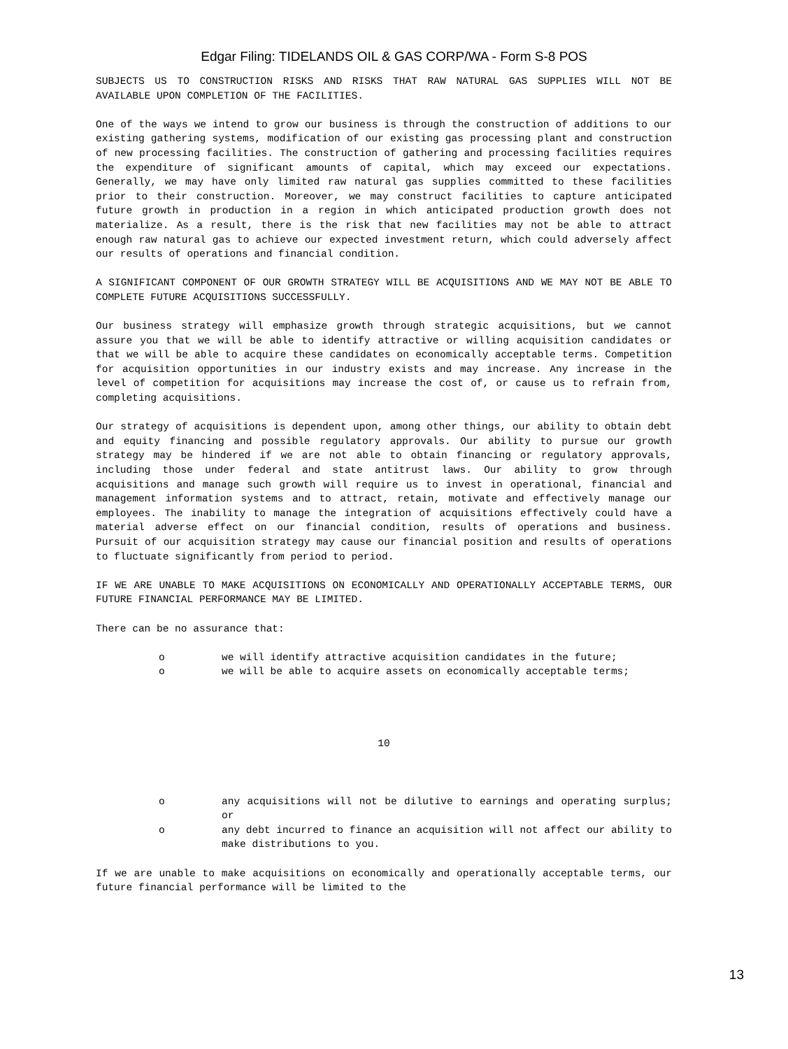Edgar Filing: TIDELANDS OIL & GAS CORP/WA - Form S-8 POS
SUBJECTS US TO CONSTRUCTION RISKS AND RISKS THAT RAW NATURAL GAS SUPPLIES WILL NOT BE AVAILABLE UPON COMPLETION OF THE FACILITIES.
One of the ways we intend to grow our business is through the construction of additions to our existing gathering systems, modification of our existing gas processing plant and construction of new processing facilities. The construction of gathering and processing facilities requires the expenditure of significant amounts of capital, which may exceed our expectations. Generally, we may have only limited raw natural gas supplies committed to these facilities prior to their construction. Moreover, we may construct facilities to capture anticipated future growth in production in a region in which anticipated production growth does not materialize. As a result, there is the risk that new facilities may not be able to attract enough raw natural gas to achieve our expected investment return, which could adversely affect our results of operations and financial condition.
A SIGNIFICANT COMPONENT OF OUR GROWTH STRATEGY WILL BE ACQUISITIONS AND WE MAY NOT BE ABLE TO COMPLETE FUTURE ACQUISITIONS SUCCESSFULLY.
Our business strategy will emphasize growth through strategic acquisitions, but we cannot assure you that we will be able to identify attractive or willing acquisition candidates or that we will be able to acquire these candidates on economically acceptable terms. Competition for acquisition opportunities in our industry exists and may increase. Any increase in the level of competition for acquisitions may increase the cost of, or cause us to refrain from, completing acquisitions.
Our strategy of acquisitions is dependent upon, among other things, our ability to obtain debt and equity financing and possible regulatory approvals. Our ability to pursue our growth strategy may be hindered if we are not able to obtain financing or regulatory approvals, including those under federal and state antitrust laws. Our ability to grow through acquisitions and manage such growth will require us to invest in operational, financial and management information systems and to attract, retain, motivate and effectively manage our employees. The inability to manage the integration of acquisitions effectively could have a material adverse effect on our financial condition, results of operations and business. Pursuit of our acquisition strategy may cause our financial position and results of operations to fluctuate significantly from period to period.
IF WE ARE UNABLE TO MAKE ACQUISITIONS ON ECONOMICALLY AND OPERATIONALLY ACCEPTABLE TERMS, OUR FUTURE FINANCIAL PERFORMANCE MAY BE LIMITED.
There can be no assurance that:
o we will identify attractive acquisition candidates in the future;
o we will be able to acquire assets on economically acceptable terms;
10
o any acquisitions will not be dilutive to earnings and operating surplus; or
o any debt incurred to finance an acquisition will not affect our ability to make distributions to you.
If we are unable to make acquisitions on economically and operationally acceptable terms, our future financial performance will be limited to the
13